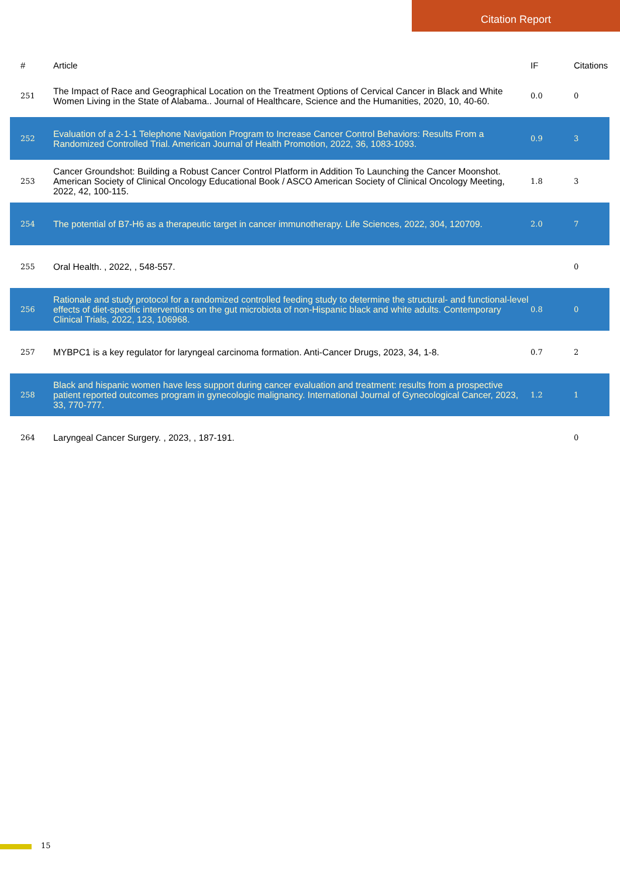Citation Report
| # | Article | IF | Citations |
| --- | --- | --- | --- |
| 251 | The Impact of Race and Geographical Location on the Treatment Options of Cervical Cancer in Black and White Women Living in the State of Alabama.. Journal of Healthcare, Science and the Humanities, 2020, 10, 40-60. | 0.0 | 0 |
| 252 | Evaluation of a 2-1-1 Telephone Navigation Program to Increase Cancer Control Behaviors: Results From a Randomized Controlled Trial. American Journal of Health Promotion, 2022, 36, 1083-1093. | 0.9 | 3 |
| 253 | Cancer Groundshot: Building a Robust Cancer Control Platform in Addition To Launching the Cancer Moonshot. American Society of Clinical Oncology Educational Book / ASCO American Society of Clinical Oncology Meeting, 2022, 42, 100-115. | 1.8 | 3 |
| 254 | The potential of B7-H6 as a therapeutic target in cancer immunotherapy. Life Sciences, 2022, 304, 120709. | 2.0 | 7 |
| 255 | Oral Health. , 2022, , 548-557. | | 0 |
| 256 | Rationale and study protocol for a randomized controlled feeding study to determine the structural- and functional-level effects of diet-specific interventions on the gut microbiota of non-Hispanic black and white adults. Contemporary Clinical Trials, 2022, 123, 106968. | 0.8 | 0 |
| 257 | MYBPC1 is a key regulator for laryngeal carcinoma formation. Anti-Cancer Drugs, 2023, 34, 1-8. | 0.7 | 2 |
| 258 | Black and hispanic women have less support during cancer evaluation and treatment: results from a prospective patient reported outcomes program in gynecologic malignancy. International Journal of Gynecological Cancer, 2023, 33, 770-777. | 1.2 | 1 |
| 264 | Laryngeal Cancer Surgery. , 2023, , 187-191. | | 0 |
15